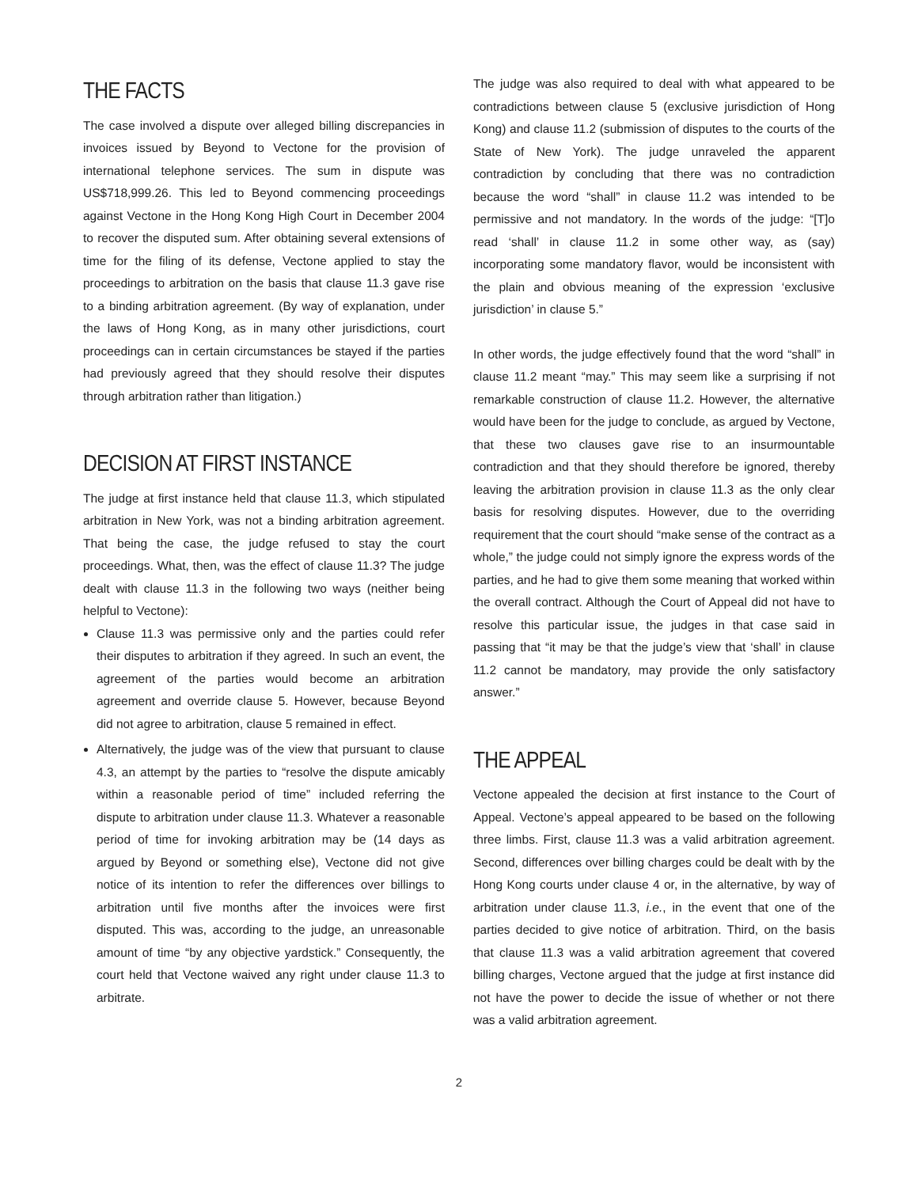THE FACTS
The case involved a dispute over alleged billing discrepancies in invoices issued by Beyond to Vectone for the provision of international telephone services. The sum in dispute was US$718,999.26. This led to Beyond commencing proceedings against Vectone in the Hong Kong High Court in December 2004 to recover the disputed sum. After obtaining several extensions of time for the filing of its defense, Vectone applied to stay the proceedings to arbitration on the basis that clause 11.3 gave rise to a binding arbitration agreement. (By way of explanation, under the laws of Hong Kong, as in many other jurisdictions, court proceedings can in certain circumstances be stayed if the parties had previously agreed that they should resolve their disputes through arbitration rather than litigation.)
DECISION AT FIRST INSTANCE
The judge at first instance held that clause 11.3, which stipulated arbitration in New York, was not a binding arbitration agreement. That being the case, the judge refused to stay the court proceedings. What, then, was the effect of clause 11.3? The judge dealt with clause 11.3 in the following two ways (neither being helpful to Vectone):
Clause 11.3 was permissive only and the parties could refer their disputes to arbitration if they agreed. In such an event, the agreement of the parties would become an arbitration agreement and override clause 5. However, because Beyond did not agree to arbitration, clause 5 remained in effect.
Alternatively, the judge was of the view that pursuant to clause 4.3, an attempt by the parties to “resolve the dispute amicably within a reasonable period of time” included referring the dispute to arbitration under clause 11.3. Whatever a reasonable period of time for invoking arbitration may be (14 days as argued by Beyond or something else), Vectone did not give notice of its intention to refer the differences over billings to arbitration until five months after the invoices were first disputed. This was, according to the judge, an unreasonable amount of time “by any objective yardstick.” Consequently, the court held that Vectone waived any right under clause 11.3 to arbitrate.
The judge was also required to deal with what appeared to be contradictions between clause 5 (exclusive jurisdiction of Hong Kong) and clause 11.2 (submission of disputes to the courts of the State of New York). The judge unraveled the apparent contradiction by concluding that there was no contradiction because the word “shall” in clause 11.2 was intended to be permissive and not mandatory. In the words of the judge: “[T]o read ‘shall’ in clause 11.2 in some other way, as (say) incorporating some mandatory flavor, would be inconsistent with the plain and obvious meaning of the expression ‘exclusive jurisdiction’ in clause 5.”
In other words, the judge effectively found that the word “shall” in clause 11.2 meant “may.” This may seem like a surprising if not remarkable construction of clause 11.2. However, the alternative would have been for the judge to conclude, as argued by Vectone, that these two clauses gave rise to an insurmountable contradiction and that they should therefore be ignored, thereby leaving the arbitration provision in clause 11.3 as the only clear basis for resolving disputes. However, due to the overriding requirement that the court should “make sense of the contract as a whole,” the judge could not simply ignore the express words of the parties, and he had to give them some meaning that worked within the overall contract. Although the Court of Appeal did not have to resolve this particular issue, the judges in that case said in passing that “it may be that the judge’s view that ‘shall’ in clause 11.2 cannot be mandatory, may provide the only satisfactory answer.”
THE APPEAL
Vectone appealed the decision at first instance to the Court of Appeal. Vectone’s appeal appeared to be based on the following three limbs. First, clause 11.3 was a valid arbitration agreement. Second, differences over billing charges could be dealt with by the Hong Kong courts under clause 4 or, in the alternative, by way of arbitration under clause 11.3, i.e., in the event that one of the parties decided to give notice of arbitration. Third, on the basis that clause 11.3 was a valid arbitration agreement that covered billing charges, Vectone argued that the judge at first instance did not have the power to decide the issue of whether or not there was a valid arbitration agreement.
2